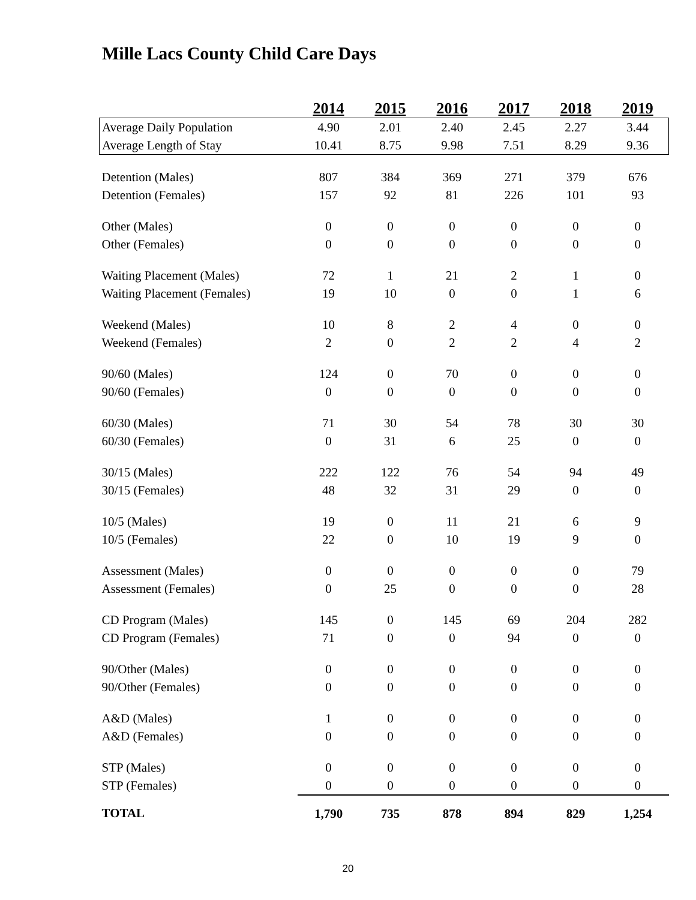Mille Lacs County Child Care Days
| | 2014 | 2015 | 2016 | 2017 | 2018 | 2019 |
| --- | --- | --- | --- | --- | --- | --- |
| Average Daily Population | 4.90 | 2.01 | 2.40 | 2.45 | 2.27 | 3.44 |
| Average Length of Stay | 10.41 | 8.75 | 9.98 | 7.51 | 8.29 | 9.36 |
| Detention (Males) | 807 | 384 | 369 | 271 | 379 | 676 |
| Detention (Females) | 157 | 92 | 81 | 226 | 101 | 93 |
| Other (Males) | 0 | 0 | 0 | 0 | 0 | 0 |
| Other (Females) | 0 | 0 | 0 | 0 | 0 | 0 |
| Waiting Placement (Males) | 72 | 1 | 21 | 2 | 1 | 0 |
| Waiting Placement (Females) | 19 | 10 | 0 | 0 | 1 | 6 |
| Weekend (Males) | 10 | 8 | 2 | 4 | 0 | 0 |
| Weekend (Females) | 2 | 0 | 2 | 2 | 4 | 2 |
| 90/60 (Males) | 124 | 0 | 70 | 0 | 0 | 0 |
| 90/60 (Females) | 0 | 0 | 0 | 0 | 0 | 0 |
| 60/30 (Males) | 71 | 30 | 54 | 78 | 30 | 30 |
| 60/30 (Females) | 0 | 31 | 6 | 25 | 0 | 0 |
| 30/15 (Males) | 222 | 122 | 76 | 54 | 94 | 49 |
| 30/15 (Females) | 48 | 32 | 31 | 29 | 0 | 0 |
| 10/5 (Males) | 19 | 0 | 11 | 21 | 6 | 9 |
| 10/5 (Females) | 22 | 0 | 10 | 19 | 9 | 0 |
| Assessment (Males) | 0 | 0 | 0 | 0 | 0 | 79 |
| Assessment (Females) | 0 | 25 | 0 | 0 | 0 | 28 |
| CD Program (Males) | 145 | 0 | 145 | 69 | 204 | 282 |
| CD Program (Females) | 71 | 0 | 0 | 94 | 0 | 0 |
| 90/Other (Males) | 0 | 0 | 0 | 0 | 0 | 0 |
| 90/Other (Females) | 0 | 0 | 0 | 0 | 0 | 0 |
| A&D (Males) | 1 | 0 | 0 | 0 | 0 | 0 |
| A&D (Females) | 0 | 0 | 0 | 0 | 0 | 0 |
| STP (Males) | 0 | 0 | 0 | 0 | 0 | 0 |
| STP (Females) | 0 | 0 | 0 | 0 | 0 | 0 |
| TOTAL | 1,790 | 735 | 878 | 894 | 829 | 1,254 |
20